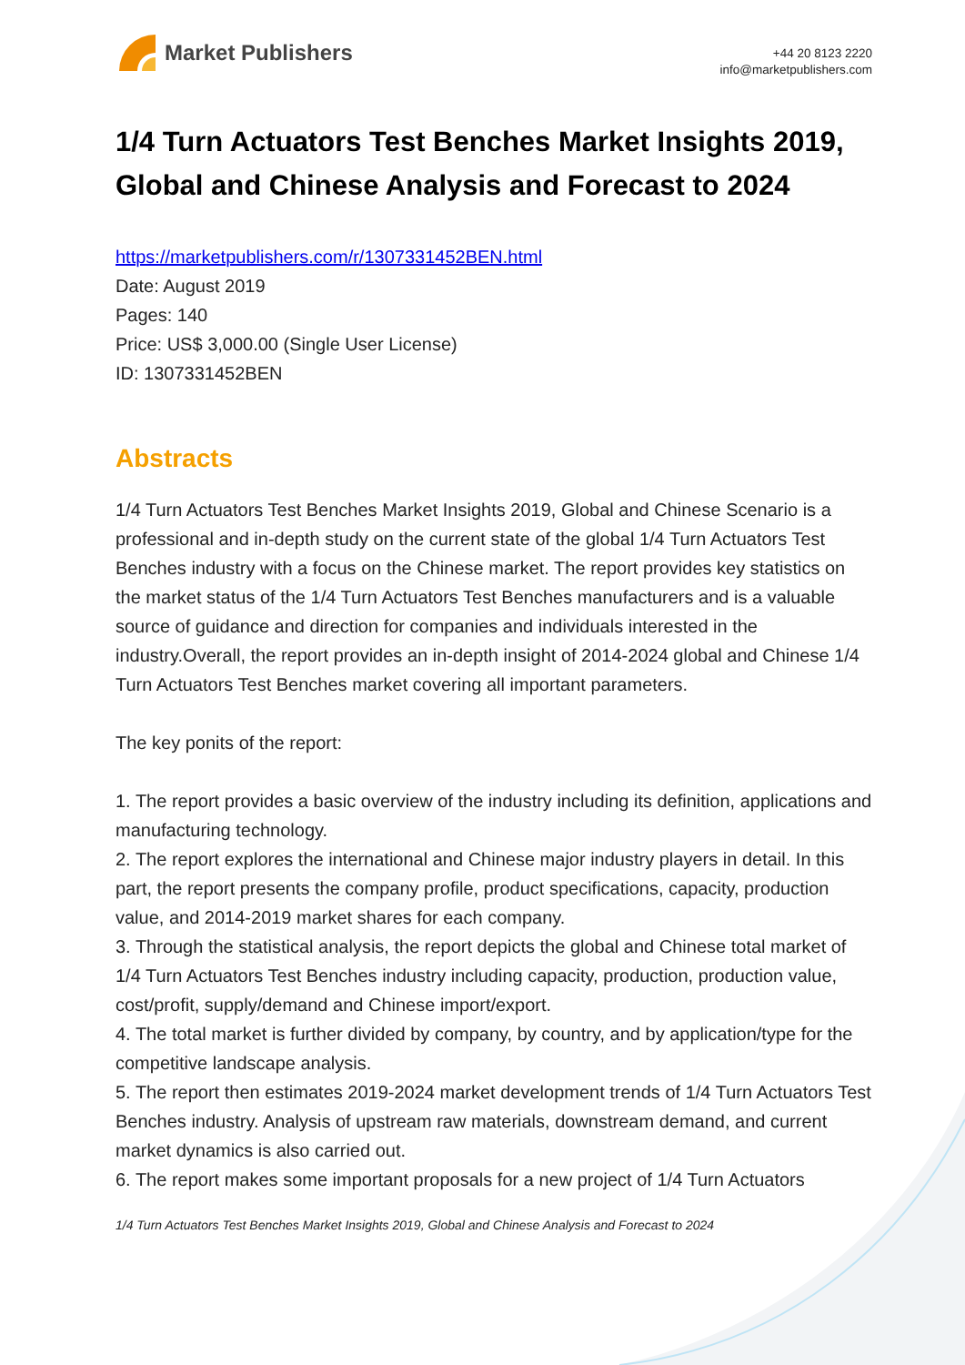Market Publishers
+44 20 8123 2220
info@marketpublishers.com
1/4 Turn Actuators Test Benches Market Insights 2019, Global and Chinese Analysis and Forecast to 2024
https://marketpublishers.com/r/1307331452BEN.html
Date: August 2019
Pages: 140
Price: US$ 3,000.00 (Single User License)
ID: 1307331452BEN
Abstracts
1/4 Turn Actuators Test Benches Market Insights 2019, Global and Chinese Scenario is a professional and in-depth study on the current state of the global 1/4 Turn Actuators Test Benches industry with a focus on the Chinese market. The report provides key statistics on the market status of the 1/4 Turn Actuators Test Benches manufacturers and is a valuable source of guidance and direction for companies and individuals interested in the industry.Overall, the report provides an in-depth insight of 2014-2024 global and Chinese 1/4 Turn Actuators Test Benches market covering all important parameters.
The key ponits of the report:
1. The report provides a basic overview of the industry including its definition, applications and manufacturing technology.
2. The report explores the international and Chinese major industry players in detail. In this part, the report presents the company profile, product specifications, capacity, production value, and 2014-2019 market shares for each company.
3. Through the statistical analysis, the report depicts the global and Chinese total market of 1/4 Turn Actuators Test Benches industry including capacity, production, production value, cost/profit, supply/demand and Chinese import/export.
4. The total market is further divided by company, by country, and by application/type for the competitive landscape analysis.
5. The report then estimates 2019-2024 market development trends of 1/4 Turn Actuators Test Benches industry. Analysis of upstream raw materials, downstream demand, and current market dynamics is also carried out.
6. The report makes some important proposals for a new project of 1/4 Turn Actuators
1/4 Turn Actuators Test Benches Market Insights 2019, Global and Chinese Analysis and Forecast to 2024